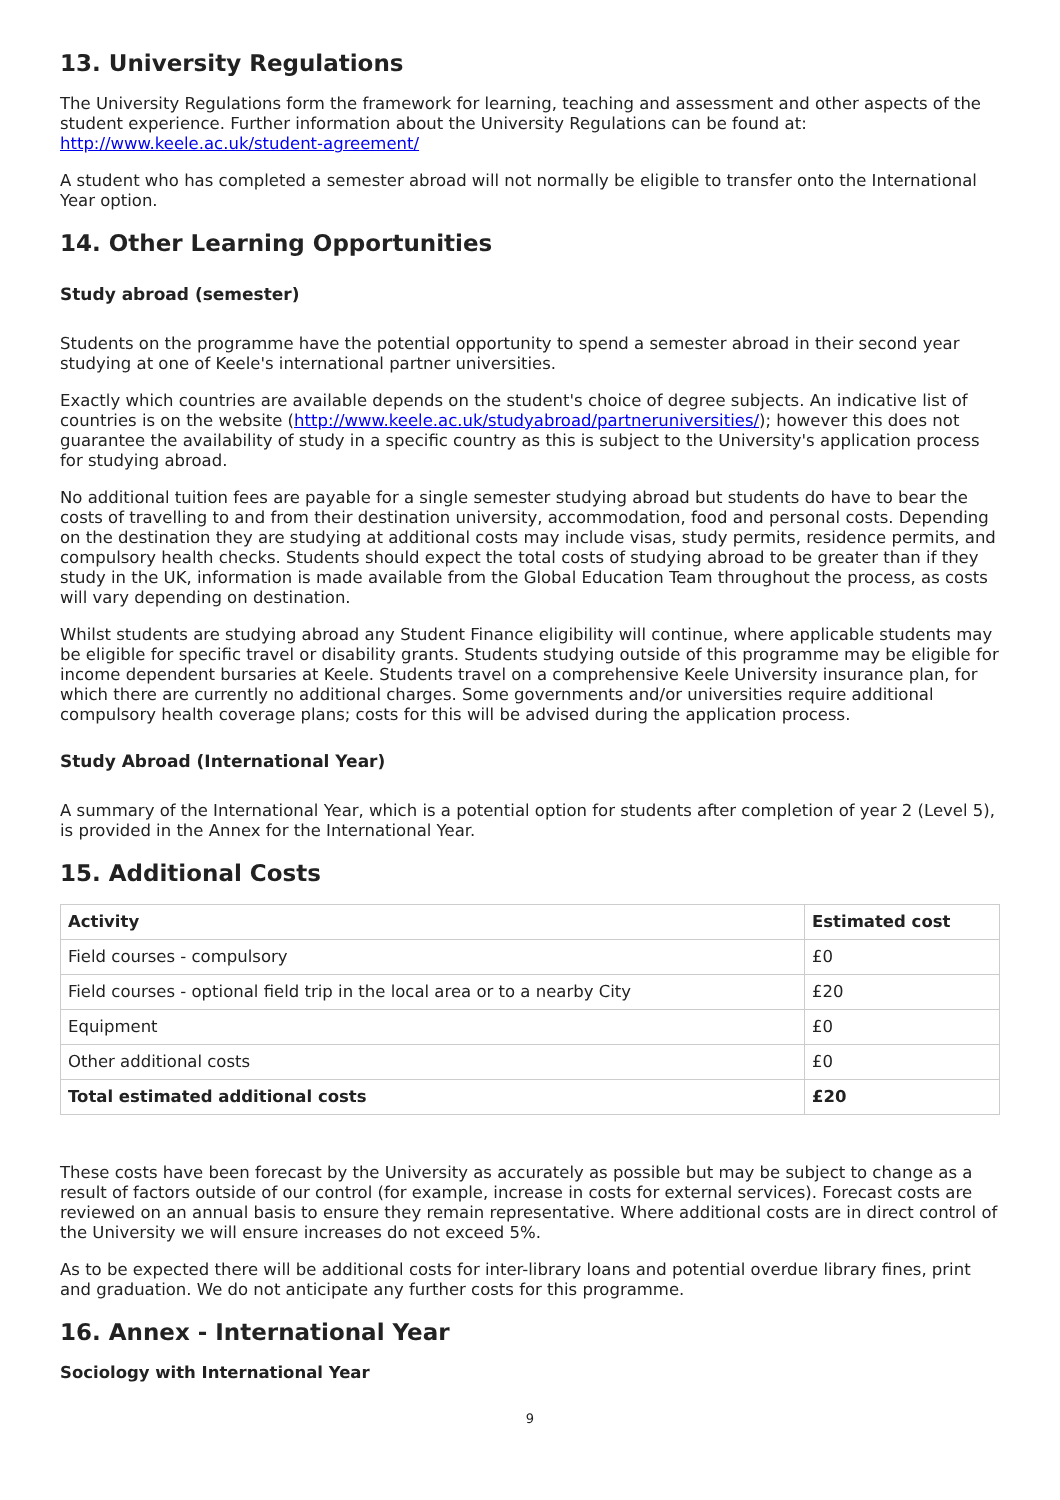13. University Regulations
The University Regulations form the framework for learning, teaching and assessment and other aspects of the student experience. Further information about the University Regulations can be found at: http://www.keele.ac.uk/student-agreement/
A student who has completed a semester abroad will not normally be eligible to transfer onto the International Year option.
14. Other Learning Opportunities
Study abroad (semester)
Students on the programme have the potential opportunity to spend a semester abroad in their second year studying at one of Keele's international partner universities.
Exactly which countries are available depends on the student's choice of degree subjects. An indicative list of countries is on the website (http://www.keele.ac.uk/studyabroad/partneruniversities/); however this does not guarantee the availability of study in a specific country as this is subject to the University's application process for studying abroad.
No additional tuition fees are payable for a single semester studying abroad but students do have to bear the costs of travelling to and from their destination university, accommodation, food and personal costs. Depending on the destination they are studying at additional costs may include visas, study permits, residence permits, and compulsory health checks. Students should expect the total costs of studying abroad to be greater than if they study in the UK, information is made available from the Global Education Team throughout the process, as costs will vary depending on destination.
Whilst students are studying abroad any Student Finance eligibility will continue, where applicable students may be eligible for specific travel or disability grants. Students studying outside of this programme may be eligible for income dependent bursaries at Keele. Students travel on a comprehensive Keele University insurance plan, for which there are currently no additional charges. Some governments and/or universities require additional compulsory health coverage plans; costs for this will be advised during the application process.
Study Abroad (International Year)
A summary of the International Year, which is a potential option for students after completion of year 2 (Level 5), is provided in the Annex for the International Year.
15. Additional Costs
| Activity | Estimated cost |
| --- | --- |
| Field courses - compulsory | £0 |
| Field courses - optional field trip in the local area or to a nearby City | £20 |
| Equipment | £0 |
| Other additional costs | £0 |
| Total estimated additional costs | £20 |
These costs have been forecast by the University as accurately as possible but may be subject to change as a result of factors outside of our control (for example, increase in costs for external services). Forecast costs are reviewed on an annual basis to ensure they remain representative. Where additional costs are in direct control of the University we will ensure increases do not exceed 5%.
As to be expected there will be additional costs for inter-library loans and potential overdue library fines, print and graduation. We do not anticipate any further costs for this programme.
16. Annex - International Year
Sociology with International Year
9